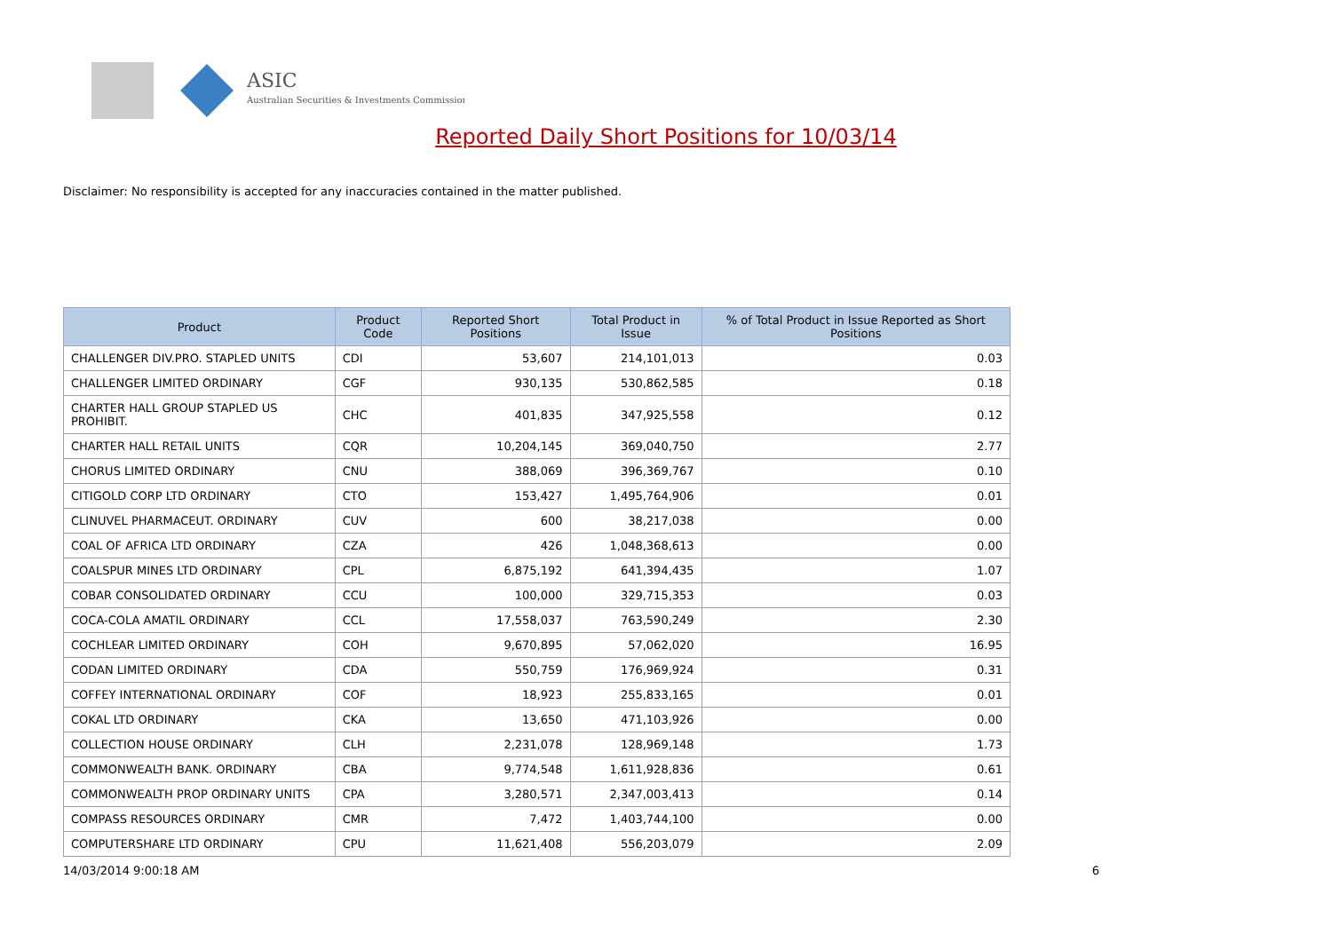ASIC
Australian Securities & Investments Commission
Reported Daily Short Positions for 10/03/14
Disclaimer: No responsibility is accepted for any inaccuracies contained in the matter published.
| Product | Product Code | Reported Short Positions | Total Product in Issue | % of Total Product in Issue Reported as Short Positions |
| --- | --- | --- | --- | --- |
| CHALLENGER DIV.PRO. STAPLED UNITS | CDI | 53,607 | 214,101,013 | 0.03 |
| CHALLENGER LIMITED ORDINARY | CGF | 930,135 | 530,862,585 | 0.18 |
| CHARTER HALL GROUP STAPLED US PROHIBIT. | CHC | 401,835 | 347,925,558 | 0.12 |
| CHARTER HALL RETAIL UNITS | CQR | 10,204,145 | 369,040,750 | 2.77 |
| CHORUS LIMITED ORDINARY | CNU | 388,069 | 396,369,767 | 0.10 |
| CITIGOLD CORP LTD ORDINARY | CTO | 153,427 | 1,495,764,906 | 0.01 |
| CLINUVEL PHARMACEUT. ORDINARY | CUV | 600 | 38,217,038 | 0.00 |
| COAL OF AFRICA LTD ORDINARY | CZA | 426 | 1,048,368,613 | 0.00 |
| COALSPUR MINES LTD ORDINARY | CPL | 6,875,192 | 641,394,435 | 1.07 |
| COBAR CONSOLIDATED ORDINARY | CCU | 100,000 | 329,715,353 | 0.03 |
| COCA-COLA AMATIL ORDINARY | CCL | 17,558,037 | 763,590,249 | 2.30 |
| COCHLEAR LIMITED ORDINARY | COH | 9,670,895 | 57,062,020 | 16.95 |
| CODAN LIMITED ORDINARY | CDA | 550,759 | 176,969,924 | 0.31 |
| COFFEY INTERNATIONAL ORDINARY | COF | 18,923 | 255,833,165 | 0.01 |
| COKAL LTD ORDINARY | CKA | 13,650 | 471,103,926 | 0.00 |
| COLLECTION HOUSE ORDINARY | CLH | 2,231,078 | 128,969,148 | 1.73 |
| COMMONWEALTH BANK. ORDINARY | CBA | 9,774,548 | 1,611,928,836 | 0.61 |
| COMMONWEALTH PROP ORDINARY UNITS | CPA | 3,280,571 | 2,347,003,413 | 0.14 |
| COMPASS RESOURCES ORDINARY | CMR | 7,472 | 1,403,744,100 | 0.00 |
| COMPUTERSHARE LTD ORDINARY | CPU | 11,621,408 | 556,203,079 | 2.09 |
14/03/2014 9:00:18 AM 6